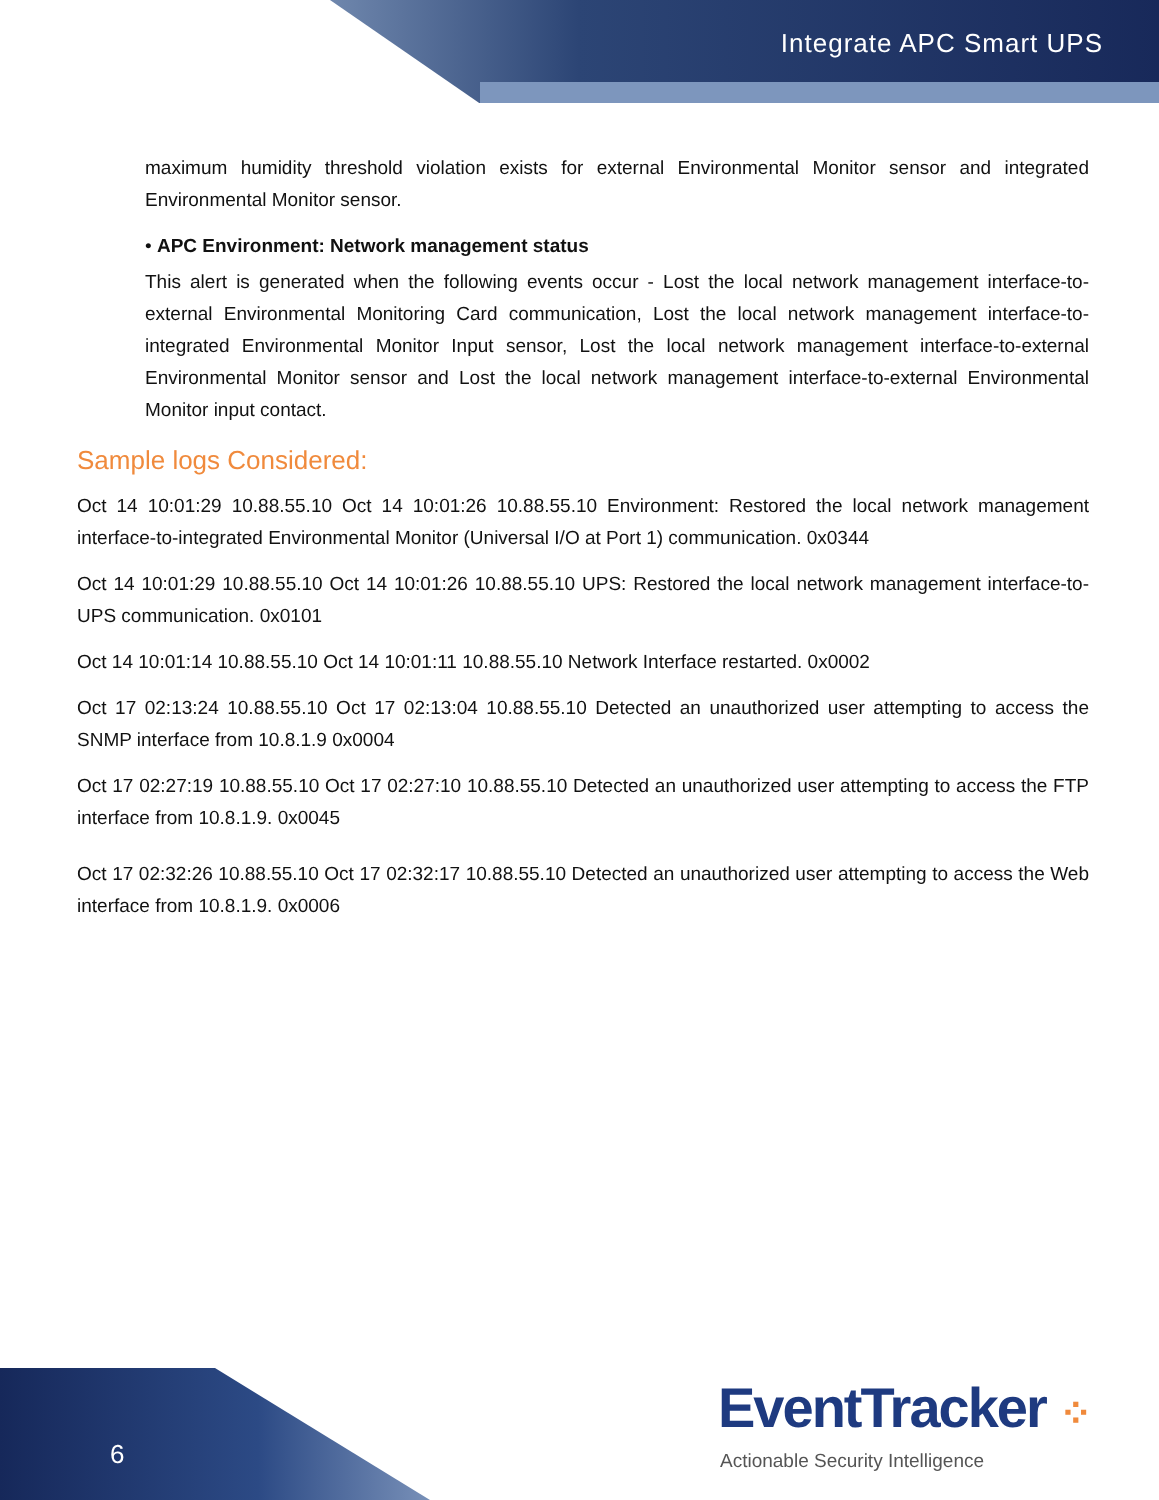Integrate APC Smart UPS
maximum humidity threshold violation exists for external Environmental Monitor sensor and integrated Environmental Monitor sensor.
• APC Environment: Network management status
This alert is generated when the following events occur - Lost the local network management interface-to-external Environmental Monitoring Card communication, Lost the local network management interface-to-integrated Environmental Monitor Input sensor, Lost the local network management interface-to-external Environmental Monitor sensor and Lost the local network management interface-to-external Environmental Monitor input contact.
Sample logs Considered:
Oct 14 10:01:29 10.88.55.10 Oct 14 10:01:26 10.88.55.10 Environment: Restored the local network management interface-to-integrated Environmental Monitor (Universal I/O at Port 1) communication. 0x0344
Oct 14 10:01:29 10.88.55.10 Oct 14 10:01:26 10.88.55.10 UPS: Restored the local network management interface-to-UPS communication. 0x0101
Oct 14 10:01:14 10.88.55.10 Oct 14 10:01:11 10.88.55.10 Network Interface restarted. 0x0002
Oct 17 02:13:24 10.88.55.10 Oct 17 02:13:04 10.88.55.10 Detected an unauthorized user attempting to access the SNMP interface from 10.8.1.9 0x0004
Oct 17 02:27:19 10.88.55.10 Oct 17 02:27:10 10.88.55.10 Detected an unauthorized user attempting to access the FTP interface from 10.8.1.9. 0x0045
Oct 17 02:32:26 10.88.55.10 Oct 17 02:32:17 10.88.55.10 Detected an unauthorized user attempting to access the Web interface from 10.8.1.9. 0x0006
6
EventTracker ⁘
Actionable Security Intelligence